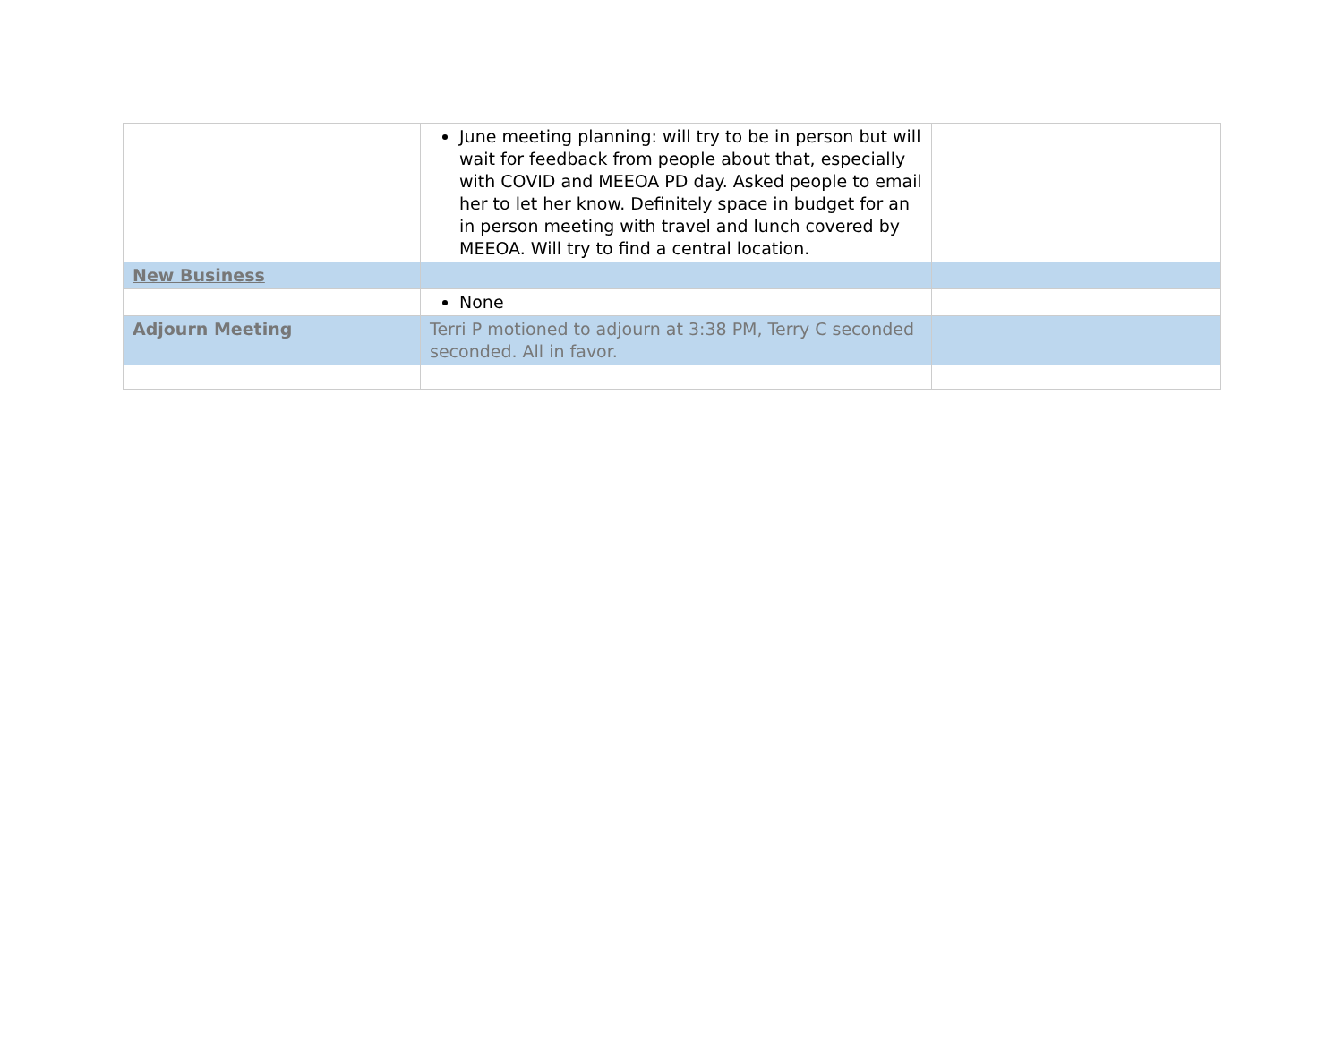| | June meeting planning: will try to be in person but will wait for feedback from people about that, especially with COVID and MEEOA PD day. Asked people to email her to let her know. Definitely space in budget for an in person meeting with travel and lunch covered by MEEOA. Will try to find a central location. | |
| New Business | | |
| | None | |
| Adjourn Meeting | Terri P motioned to adjourn at 3:38 PM, Terry C seconded seconded. All in favor. | |